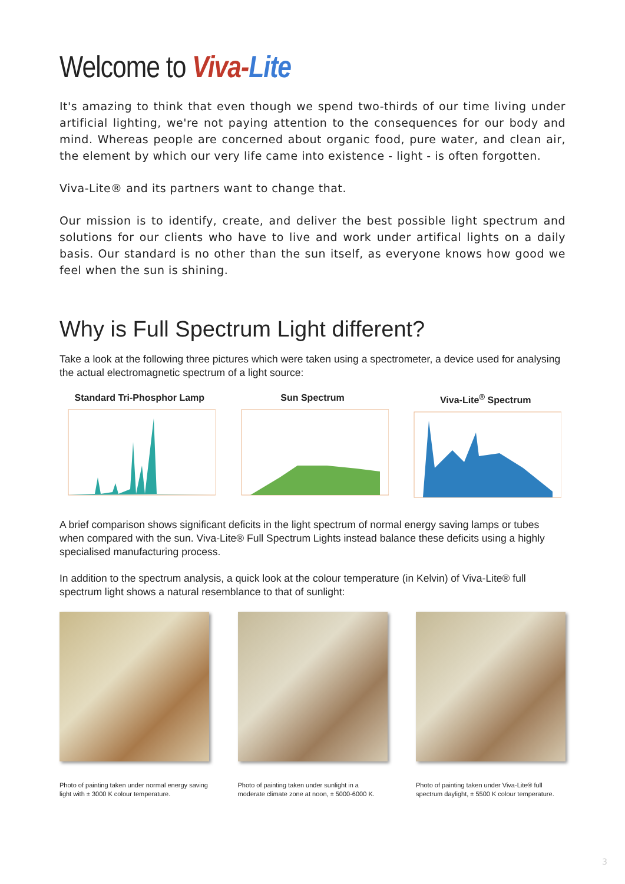Welcome to Viva-Lite
It's amazing to think that even though we spend two-thirds of our time living under artificial lighting, we're not paying attention to the consequences for our body and mind. Whereas people are concerned about organic food, pure water, and clean air, the element by which our very life came into existence - light - is often forgotten.
Viva-Lite® and its partners want to change that.
Our mission is to identify, create, and deliver the best possible light spectrum and solutions for our clients who have to live and work under artifical lights on a daily basis. Our standard is no other than the sun itself, as everyone knows how good we feel when the sun is shining.
Why is Full Spectrum Light different?
Take a look at the following three pictures which were taken using a spectrometer, a device used for analysing the actual electromagnetic spectrum of a light source:
Standard Tri-Phosphor Lamp Sun Spectrum Viva-Lite<sup>®</sup> Spectrum
A brief comparison shows significant deficits in the light spectrum of normal energy saving lamps or tubes when compared with the sun. Viva-Lite® Full Spectrum Lights instead balance these deficits using a highly specialised manufacturing process.
In addition to the spectrum analysis, a quick look at the colour temperature (in Kelvin) of Viva-Lite® full spectrum light shows a natural resemblance to that of sunlight:
Photo of painting taken under normal energy saving light with ± 3000 K colour temperature.
Photo of painting taken under sunlight in a moderate climate zone at noon, ± 5000-6000 K.
Photo of painting taken under Viva-Lite® full spectrum daylight, ± 5500 K colour temperature.
3